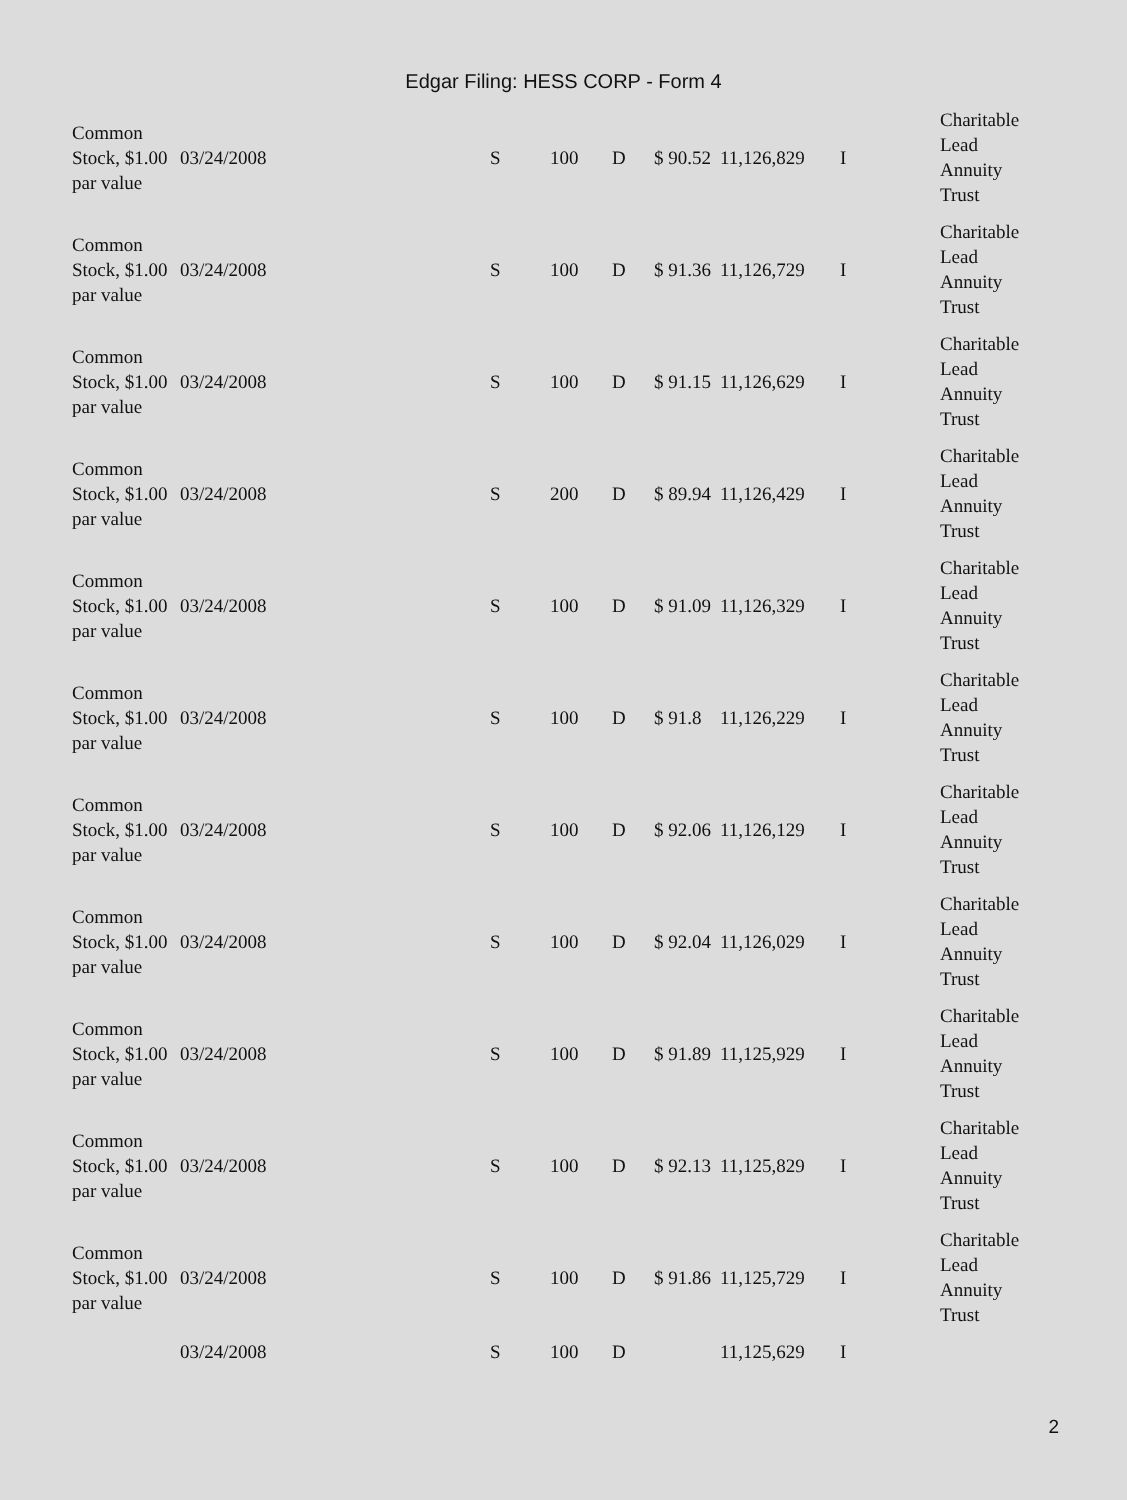Edgar Filing: HESS CORP - Form 4
| Common Stock, $1.00 par value | 03/24/2008 | S | 100 | D | $ 90.52 | 11,126,829 | I | Charitable Lead Annuity Trust |
| Common Stock, $1.00 par value | 03/24/2008 | S | 100 | D | $ 91.36 | 11,126,729 | I | Charitable Lead Annuity Trust |
| Common Stock, $1.00 par value | 03/24/2008 | S | 100 | D | $ 91.15 | 11,126,629 | I | Charitable Lead Annuity Trust |
| Common Stock, $1.00 par value | 03/24/2008 | S | 200 | D | $ 89.94 | 11,126,429 | I | Charitable Lead Annuity Trust |
| Common Stock, $1.00 par value | 03/24/2008 | S | 100 | D | $ 91.09 | 11,126,329 | I | Charitable Lead Annuity Trust |
| Common Stock, $1.00 par value | 03/24/2008 | S | 100 | D | $ 91.8 | 11,126,229 | I | Charitable Lead Annuity Trust |
| Common Stock, $1.00 par value | 03/24/2008 | S | 100 | D | $ 92.06 | 11,126,129 | I | Charitable Lead Annuity Trust |
| Common Stock, $1.00 par value | 03/24/2008 | S | 100 | D | $ 92.04 | 11,126,029 | I | Charitable Lead Annuity Trust |
| Common Stock, $1.00 par value | 03/24/2008 | S | 100 | D | $ 91.89 | 11,125,929 | I | Charitable Lead Annuity Trust |
| Common Stock, $1.00 par value | 03/24/2008 | S | 100 | D | $ 92.13 | 11,125,829 | I | Charitable Lead Annuity Trust |
| Common Stock, $1.00 par value | 03/24/2008 | S | 100 | D | $ 91.86 | 11,125,729 | I | Charitable Lead Annuity Trust |
| | 03/24/2008 | S | 100 | D | | 11,125,629 | I | |
2